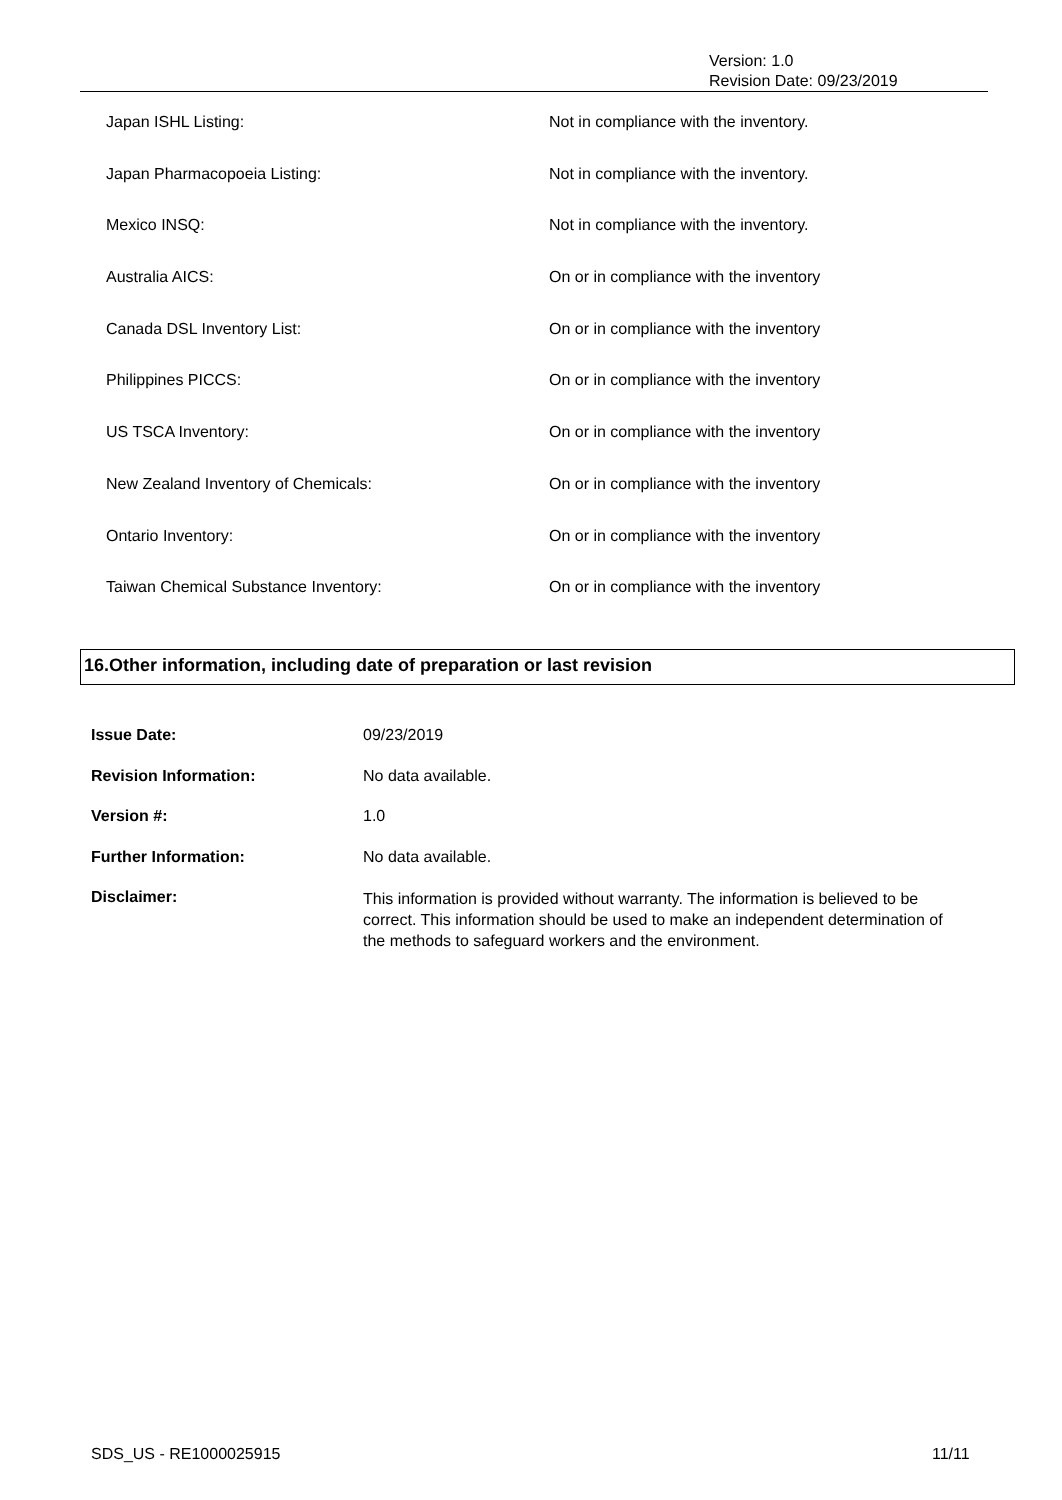Version: 1.0
Revision Date: 09/23/2019
| Japan ISHL Listing: | Not in compliance with the inventory. |
| Japan Pharmacopoeia Listing: | Not in compliance with the inventory. |
| Mexico INSQ: | Not in compliance with the inventory. |
| Australia AICS: | On or in compliance with the inventory |
| Canada DSL Inventory List: | On or in compliance with the inventory |
| Philippines PICCS: | On or in compliance with the inventory |
| US TSCA Inventory: | On or in compliance with the inventory |
| New Zealand Inventory of Chemicals: | On or in compliance with the inventory |
| Ontario Inventory: | On or in compliance with the inventory |
| Taiwan Chemical Substance Inventory: | On or in compliance with the inventory |
16.Other information, including date of preparation or last revision
| Issue Date: | 09/23/2019 |
| Revision Information: | No data available. |
| Version #: | 1.0 |
| Further Information: | No data available. |
| Disclaimer: | This information is provided without warranty. The information is believed to be correct. This information should be used to make an independent determination of the methods to safeguard workers and the environment. |
SDS_US - RE1000025915 11/11